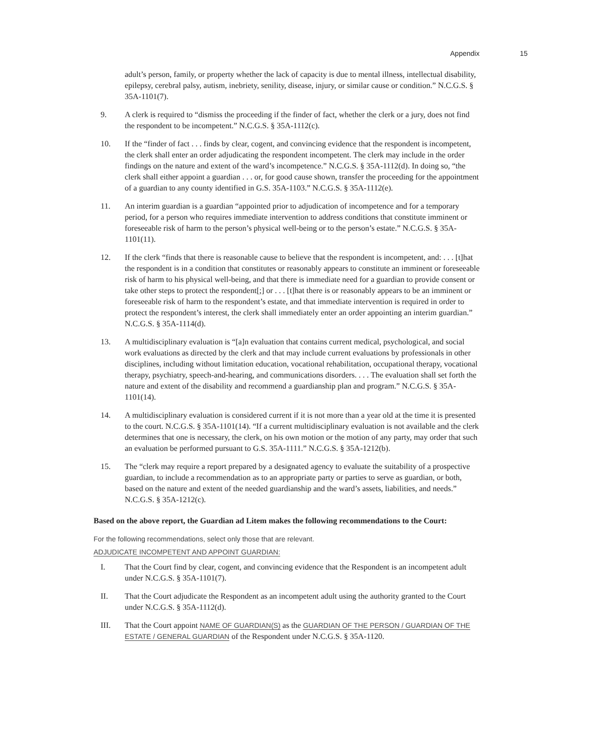Appendix 15
adult’s person, family, or property whether the lack of capacity is due to mental illness, intellectual disability, epilepsy, cerebral palsy, autism, inebriety, senility, disease, injury, or similar cause or condition.” N.C.G.S. § 35A-1101(7).
9. A clerk is required to “dismiss the proceeding if the finder of fact, whether the clerk or a jury, does not find the respondent to be incompetent.” N.C.G.S. § 35A-1112(c).
10. If the “finder of fact . . . finds by clear, cogent, and convincing evidence that the respondent is incompetent, the clerk shall enter an order adjudicating the respondent incompetent. The clerk may include in the order findings on the nature and extent of the ward’s incompetence.” N.C.G.S. § 35A-1112(d). In doing so, “the clerk shall either appoint a guardian . . . or, for good cause shown, transfer the proceeding for the appointment of a guardian to any county identified in G.S. 35A-1103.” N.C.G.S. § 35A-1112(e).
11. An interim guardian is a guardian “appointed prior to adjudication of incompetence and for a temporary period, for a person who requires immediate intervention to address conditions that constitute imminent or foreseeable risk of harm to the person’s physical well-being or to the person’s estate.” N.C.G.S. § 35A-1101(11).
12. If the clerk “finds that there is reasonable cause to believe that the respondent is incompetent, and: . . . [t]hat the respondent is in a condition that constitutes or reasonably appears to constitute an imminent or foreseeable risk of harm to his physical well-being, and that there is immediate need for a guardian to provide consent or take other steps to protect the respondent[;] or . . . [t]hat there is or reasonably appears to be an imminent or foreseeable risk of harm to the respondent’s estate, and that immediate intervention is required in order to protect the respondent’s interest, the clerk shall immediately enter an order appointing an interim guardian.” N.C.G.S. § 35A-1114(d).
13. A multidisciplinary evaluation is “[a]n evaluation that contains current medical, psychological, and social work evaluations as directed by the clerk and that may include current evaluations by professionals in other disciplines, including without limitation education, vocational rehabilitation, occupational therapy, vocational therapy, psychiatry, speech-and-hearing, and communications disorders. . . . The evaluation shall set forth the nature and extent of the disability and recommend a guardianship plan and program.” N.C.G.S. § 35A-1101(14).
14. A multidisciplinary evaluation is considered current if it is not more than a year old at the time it is presented to the court. N.C.G.S. § 35A-1101(14). “If a current multidisciplinary evaluation is not available and the clerk determines that one is necessary, the clerk, on his own motion or the motion of any party, may order that such an evaluation be performed pursuant to G.S. 35A-1111.” N.C.G.S. § 35A-1212(b).
15. The “clerk may require a report prepared by a designated agency to evaluate the suitability of a prospective guardian, to include a recommendation as to an appropriate party or parties to serve as guardian, or both, based on the nature and extent of the needed guardianship and the ward’s assets, liabilities, and needs.” N.C.G.S. § 35A-1212(c).
Based on the above report, the Guardian ad Litem makes the following recommendations to the Court:
For the following recommendations, select only those that are relevant.
ADJUDICATE INCOMPETENT AND APPOINT GUARDIAN:
I. That the Court find by clear, cogent, and convincing evidence that the Respondent is an incompetent adult under N.C.G.S. § 35A-1101(7).
II. That the Court adjudicate the Respondent as an incompetent adult using the authority granted to the Court under N.C.G.S. § 35A-1112(d).
III. That the Court appoint NAME OF GUARDIAN(S) as the GUARDIAN OF THE PERSON / GUARDIAN OF THE ESTATE / GENERAL GUARDIAN of the Respondent under N.C.G.S. § 35A-1120.